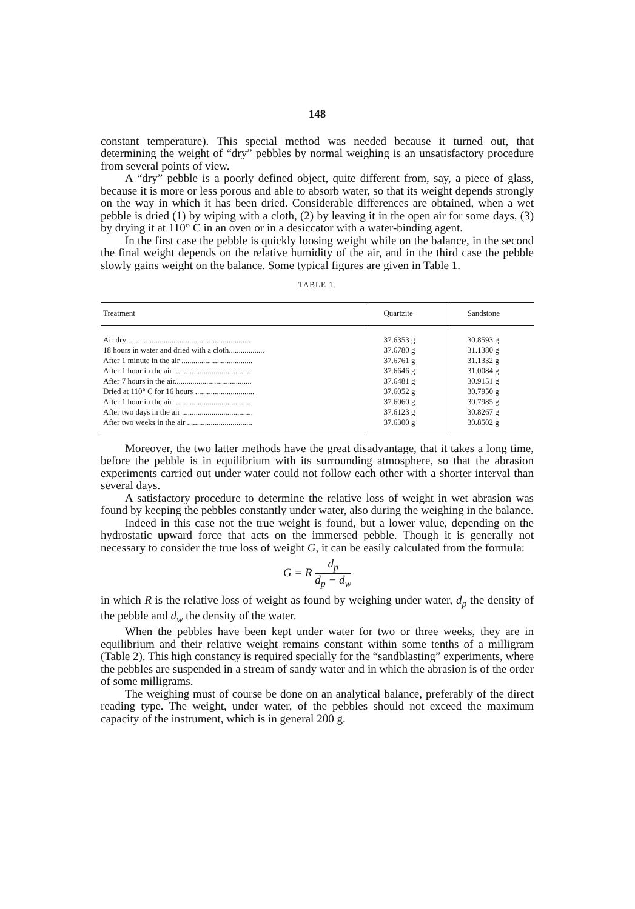148
constant temperature). This special method was needed because it turned out, that determining the weight of “dry” pebbles by normal weighing is an unsatisfactory procedure from several points of view.
A “dry” pebble is a poorly defined object, quite different from, say, a piece of glass, because it is more or less porous and able to absorb water, so that its weight depends strongly on the way in which it has been dried. Considerable differences are obtained, when a wet pebble is dried (1) by wiping with a cloth, (2) by leaving it in the open air for some days, (3) by drying it at 110° C in an oven or in a desiccator with a water-binding agent.
In the first case the pebble is quickly loosing weight while on the balance, in the second the final weight depends on the relative humidity of the air, and in the third case the pebble slowly gains weight on the balance. Some typical figures are given in Table 1.
TABLE 1.
| Treatment | Quartzite | Sandstone |
| --- | --- | --- |
| Air dry .............................................................. | 37.6353 g | 30.8593 g |
| 18 hours in water and dried with a cloth.................. | 37.6780 g | 31.1380 g |
| After 1 minute in the air .................................... | 37.6761 g | 31.1332 g |
| After 1 hour in the air ....................................... | 37.6646 g | 31.0084 g |
| After 7 hours in the air....................................... | 37.6481 g | 30.9151 g |
| Dried at 110° C for 16 hours .............................. | 37.6052 g | 30.7950 g |
| After 1 hour in the air ....................................... | 37.6060 g | 30.7985 g |
| After two days in the air .................................... | 37.6123 g | 30.8267 g |
| After two weeks in the air ................................. | 37.6300 g | 30.8502 g |
Moreover, the two latter methods have the great disadvantage, that it takes a long time, before the pebble is in equilibrium with its surrounding atmosphere, so that the abrasion experiments carried out under water could not follow each other with a shorter interval than several days.
A satisfactory procedure to determine the relative loss of weight in wet abrasion was found by keeping the pebbles constantly under water, also during the weighing in the balance.
Indeed in this case not the true weight is found, but a lower value, depending on the hydrostatic upward force that acts on the immersed pebble. Though it is generally not necessary to consider the true loss of weight G, it can be easily calculated from the formula:
G = R d<sub>p</sub> d<sub>p</sub> − d<sub>w</sub>
in which R is the relative loss of weight as found by weighing under water, d<sub>p</sub> the density of the pebble and d<sub>w</sub> the density of the water.
When the pebbles have been kept under water for two or three weeks, they are in equilibrium and their relative weight remains constant within some tenths of a milligram (Table 2). This high constancy is required specially for the “sandblasting” experiments, where the pebbles are suspended in a stream of sandy water and in which the abrasion is of the order of some milligrams.
The weighing must of course be done on an analytical balance, preferably of the direct reading type. The weight, under water, of the pebbles should not exceed the maximum capacity of the instrument, which is in general 200 g.